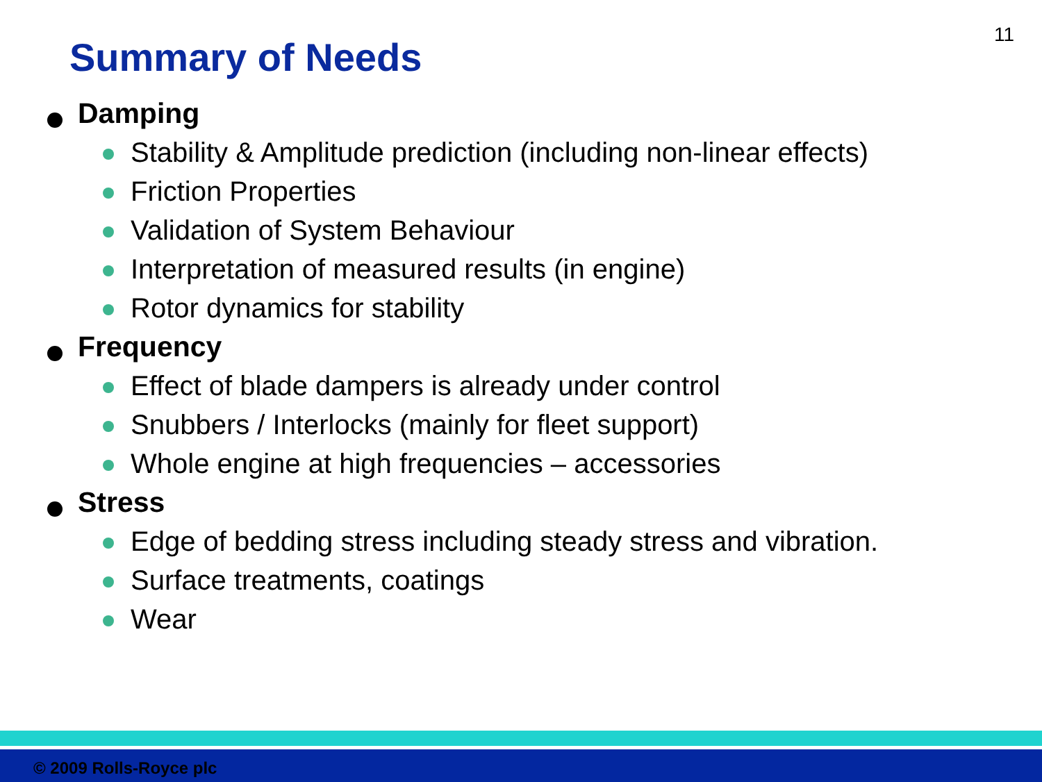11
Summary of Needs
Damping
Stability & Amplitude prediction (including non-linear effects)
Friction Properties
Validation of System Behaviour
Interpretation of measured results (in engine)
Rotor dynamics for stability
Frequency
Effect of blade dampers is already under control
Snubbers / Interlocks (mainly for fleet support)
Whole engine at high frequencies – accessories
Stress
Edge of bedding stress including steady stress and vibration.
Surface treatments, coatings
Wear
© 2009 Rolls-Royce plc